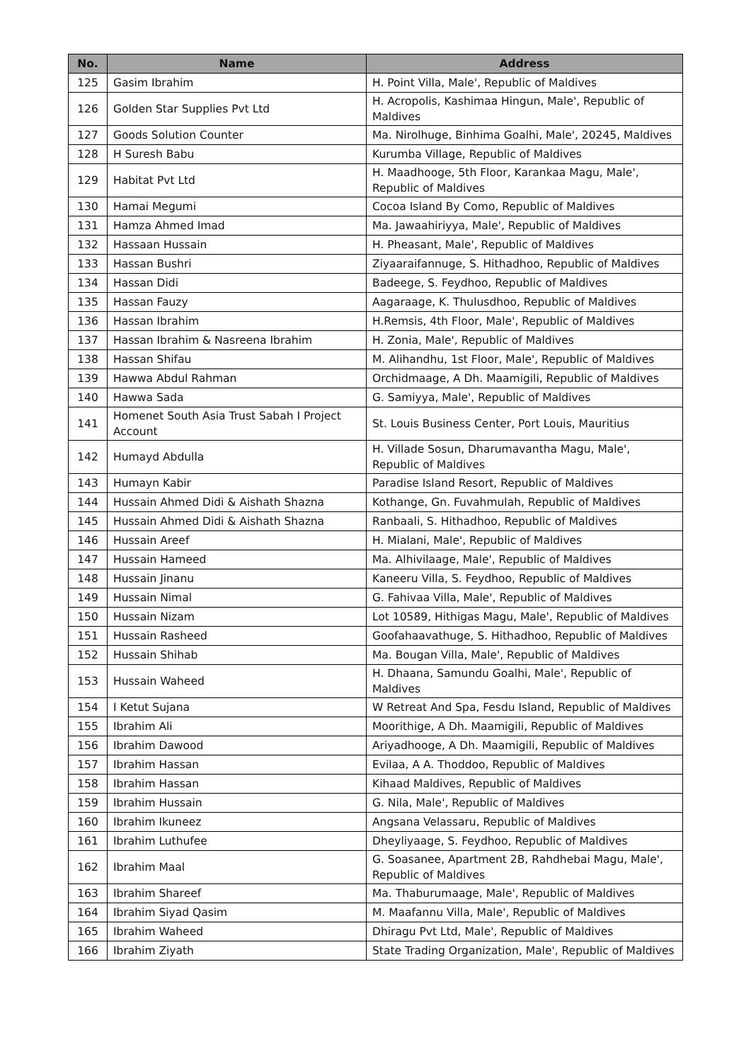| No. | Name | Address |
| --- | --- | --- |
| 125 | Gasim Ibrahim | H. Point Villa, Male', Republic of Maldives |
| 126 | Golden Star Supplies Pvt Ltd | H. Acropolis, Kashimaa Hingun, Male', Republic of Maldives |
| 127 | Goods Solution Counter | Ma. Nirolhuge, Binhima Goalhi, Male', 20245, Maldives |
| 128 | H Suresh Babu | Kurumba Village, Republic of Maldives |
| 129 | Habitat Pvt Ltd | H. Maadhooge, 5th Floor, Karankaa Magu, Male', Republic of Maldives |
| 130 | Hamai Megumi | Cocoa Island By Como, Republic of Maldives |
| 131 | Hamza Ahmed Imad | Ma. Jawaahiriyya, Male', Republic of Maldives |
| 132 | Hassaan Hussain | H. Pheasant, Male', Republic of Maldives |
| 133 | Hassan Bushri | Ziyaaraifannuge, S. Hithadhoo, Republic of Maldives |
| 134 | Hassan Didi | Badeege, S. Feydhoo, Republic of Maldives |
| 135 | Hassan Fauzy | Aagaraage, K. Thulusdhoo, Republic of Maldives |
| 136 | Hassan Ibrahim | H.Remsis, 4th Floor, Male', Republic of Maldives |
| 137 | Hassan Ibrahim & Nasreena Ibrahim | H. Zonia, Male', Republic of Maldives |
| 138 | Hassan Shifau | M. Alihandhu, 1st Floor, Male', Republic of Maldives |
| 139 | Hawwa Abdul Rahman | Orchidmaage, A Dh. Maamigili, Republic of Maldives |
| 140 | Hawwa Sada | G. Samiyya, Male', Republic of Maldives |
| 141 | Homenet South Asia Trust Sabah I Project Account | St. Louis Business Center, Port Louis, Mauritius |
| 142 | Humayd Abdulla | H. Villade Sosun, Dharumavantha Magu, Male', Republic of Maldives |
| 143 | Humayn Kabir | Paradise Island Resort, Republic of Maldives |
| 144 | Hussain Ahmed Didi & Aishath Shazna | Kothange, Gn. Fuvahmulah, Republic of Maldives |
| 145 | Hussain Ahmed Didi & Aishath Shazna | Ranbaali, S. Hithadhoo, Republic of Maldives |
| 146 | Hussain Areef | H. Mialani, Male', Republic of Maldives |
| 147 | Hussain Hameed | Ma. Alhivilaage, Male', Republic of Maldives |
| 148 | Hussain Jinanu | Kaneeru Villa, S. Feydhoo, Republic of Maldives |
| 149 | Hussain Nimal | G. Fahivaa Villa, Male', Republic of Maldives |
| 150 | Hussain Nizam | Lot 10589, Hithigas Magu, Male', Republic of Maldives |
| 151 | Hussain Rasheed | Goofahaavathuge, S. Hithadhoo, Republic of Maldives |
| 152 | Hussain Shihab | Ma. Bougan Villa, Male', Republic of Maldives |
| 153 | Hussain Waheed | H. Dhaana, Samundu Goalhi, Male', Republic of Maldives |
| 154 | I Ketut Sujana | W Retreat And Spa, Fesdu Island, Republic of Maldives |
| 155 | Ibrahim Ali | Moorithige, A Dh. Maamigili, Republic of Maldives |
| 156 | Ibrahim Dawood | Ariyadhooge, A Dh. Maamigili, Republic of Maldives |
| 157 | Ibrahim Hassan | Evilaa, A A. Thoddoo, Republic of Maldives |
| 158 | Ibrahim Hassan | Kihaad Maldives, Republic of Maldives |
| 159 | Ibrahim Hussain | G. Nila, Male', Republic of Maldives |
| 160 | Ibrahim Ikuneez | Angsana Velassaru, Republic of Maldives |
| 161 | Ibrahim Luthufee | Dheyliyaage, S. Feydhoo, Republic of Maldives |
| 162 | Ibrahim Maal | G. Soasanee, Apartment 2B, Rahdhebai Magu, Male', Republic of Maldives |
| 163 | Ibrahim Shareef | Ma. Thaburumaage, Male', Republic of Maldives |
| 164 | Ibrahim Siyad Qasim | M. Maafannu Villa, Male', Republic of Maldives |
| 165 | Ibrahim Waheed | Dhiragu Pvt Ltd, Male', Republic of Maldives |
| 166 | Ibrahim Ziyath | State Trading Organization, Male', Republic of Maldives |